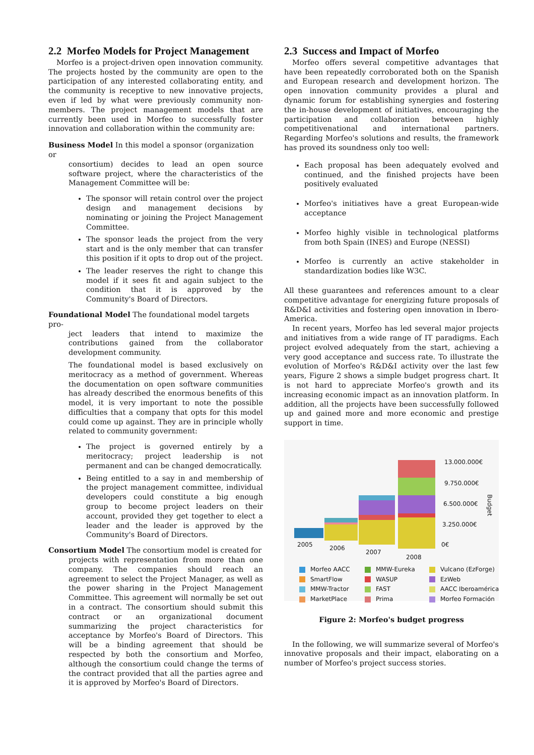2.2 Morfeo Models for Project Management
Morfeo is a project-driven open innovation community. The projects hosted by the community are open to the participation of any interested collaborating entity, and the community is receptive to new innovative projects, even if led by what were previously community non-members. The project management models that are currently been used in Morfeo to successfully foster innovation and collaboration within the community are:
Business Model In this model a sponsor (organization or
consortium) decides to lead an open source software project, where the characteristics of the Management Committee will be:
The sponsor will retain control over the project design and management decisions by nominating or joining the Project Management Committee.
The sponsor leads the project from the very start and is the only member that can transfer this position if it opts to drop out of the project.
The leader reserves the right to change this model if it sees fit and again subject to the condition that it is approved by the Community's Board of Directors.
Foundational Model The foundational model targets pro-
ject leaders that intend to maximize the contributions gained from the collaborator development community.
The foundational model is based exclusively on meritocracy as a method of government. Whereas the documentation on open software communities has already described the enormous benefits of this model, it is very important to note the possible difficulties that a company that opts for this model could come up against. They are in principle wholly related to community government:
The project is governed entirely by a meritocracy; project leadership is not permanent and can be changed democratically.
Being entitled to a say in and membership of the project management committee, individual developers could constitute a big enough group to become project leaders on their account, provided they get together to elect a leader and the leader is approved by the Community's Board of Directors.
Consortium Model The consortium model is created for
projects with representation from more than one company. The companies should reach an agreement to select the Project Manager, as well as the power sharing in the Project Management Committee. This agreement will normally be set out in a contract. The consortium should submit this contract or an organizational document summarizing the project characteristics for acceptance by Morfeo's Board of Directors. This will be a binding agreement that should be respected by both the consortium and Morfeo, although the consortium could change the terms of the contract provided that all the parties agree and it is approved by Morfeo's Board of Directors.
2.3 Success and Impact of Morfeo
Morfeo offers several competitive advantages that have been repeatedly corroborated both on the Spanish and European research and development horizon. The open innovation community provides a plural and dynamic forum for establishing synergies and fostering the in-house development of initiatives, encouraging the participation and collaboration between highly competitivenational and international partners. Regarding Morfeo's solutions and results, the framework has proved its soundness only too well:
Each proposal has been adequately evolved and continued, and the finished projects have been positively evaluated
Morfeo's initiatives have a great European-wide acceptance
Morfeo highly visible in technological platforms from both Spain (INES) and Europe (NESSI)
Morfeo is currently an active stakeholder in standardization bodies like W3C.
All these guarantees and references amount to a clear competitive advantage for energizing future proposals of R&D&I activities and fostering open innovation in Ibero-America.
In recent years, Morfeo has led several major projects and initiatives from a wide range of IT paradigms. Each project evolved adequately from the start, achieving a very good acceptance and success rate. To illustrate the evolution of Morfeo's R&D&I activity over the last few years, Figure 2 shows a simple budget progress chart. It is not hard to appreciate Morfeo's growth and its increasing economic impact as an innovation platform. In addition, all the projects have been successfully followed up and gained more and more economic and prestige support in time.
13.000.000€
9.750.000€
6.500.000€
3.250.000€
0€
Budget
2005 2006
2007
2008
Morfeo AACC MMW-Eureka Vulcano (EzForge) SmartFlow WASUP EzWeb MMW-Tractor FAST AACC Iberoamérica MarketPlace Prima Morfeo Formación
Figure 2: Morfeo's budget progress
In the following, we will summarize several of Morfeo's innovative proposals and their impact, elaborating on a number of Morfeo's project success stories.